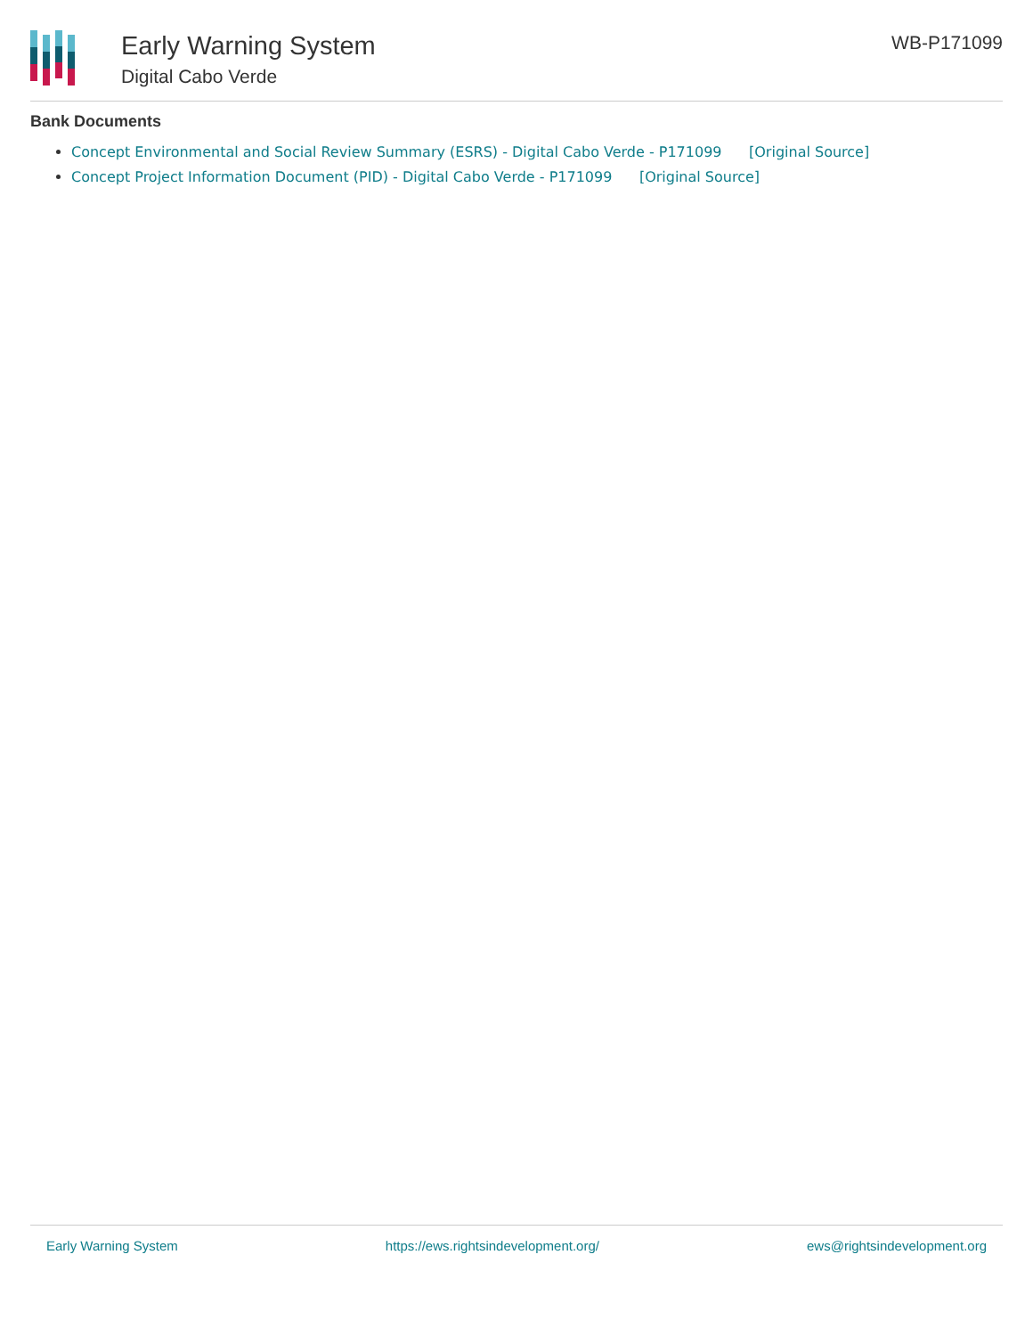Early Warning System
Digital Cabo Verde
WB-P171099
Bank Documents
Concept Environmental and Social Review Summary (ESRS) - Digital Cabo Verde - P171099 [Original Source]
Concept Project Information Document (PID) - Digital Cabo Verde - P171099 [Original Source]
Early Warning System https://ews.rightsindevelopment.org/ ews@rightsindevelopment.org